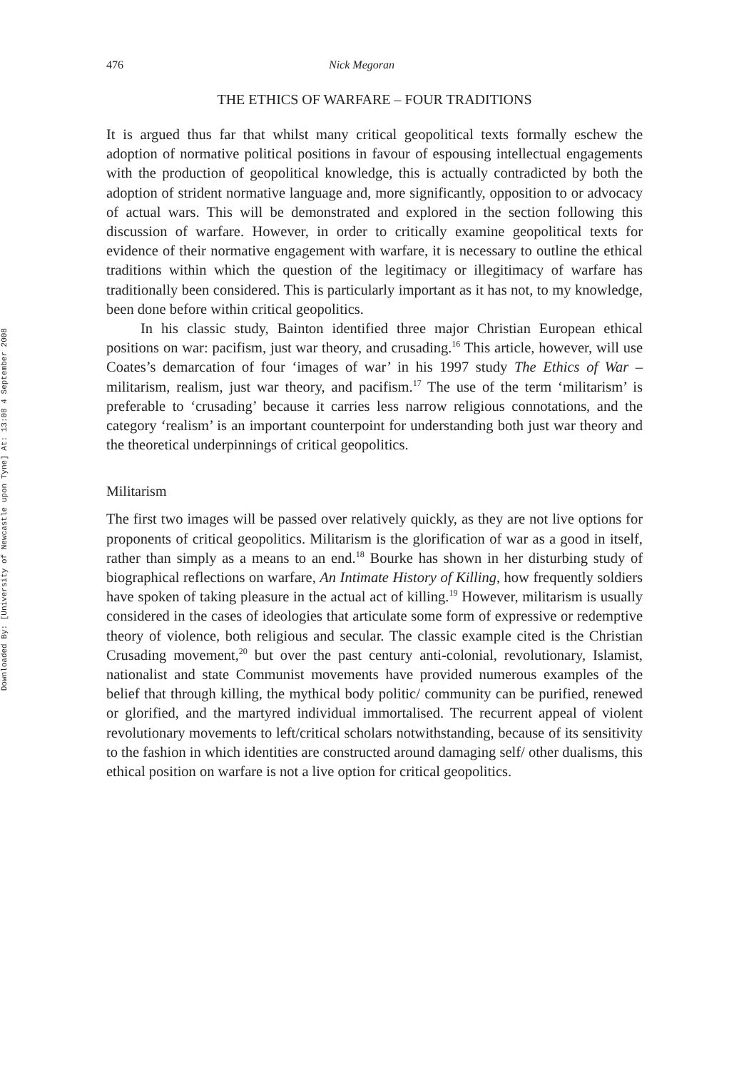Downloaded By: [University of Newcastle upon Tyne] At: 13:08 4 September 2008
476 Nick Megoran
THE ETHICS OF WARFARE – FOUR TRADITIONS
It is argued thus far that whilst many critical geopolitical texts formally eschew the adoption of normative political positions in favour of espousing intellectual engagements with the production of geopolitical knowledge, this is actually contradicted by both the adoption of strident normative language and, more significantly, opposition to or advocacy of actual wars. This will be demonstrated and explored in the section following this discussion of warfare. However, in order to critically examine geopolitical texts for evidence of their normative engagement with warfare, it is necessary to outline the ethical traditions within which the question of the legitimacy or illegitimacy of warfare has traditionally been considered. This is particularly important as it has not, to my knowledge, been done before within critical geopolitics.
In his classic study, Bainton identified three major Christian European ethical positions on war: pacifism, just war theory, and crusading.<sup>16</sup> This article, however, will use Coates’s demarcation of four ‘images of war’ in his 1997 study The Ethics of War – militarism, realism, just war theory, and pacifism.<sup>17</sup> The use of the term ‘militarism’ is preferable to ‘crusading’ because it carries less narrow religious connotations, and the category ‘realism’ is an important counterpoint for understanding both just war theory and the theoretical underpinnings of critical geopolitics.
Militarism
The first two images will be passed over relatively quickly, as they are not live options for proponents of critical geopolitics. Militarism is the glorification of war as a good in itself, rather than simply as a means to an end.<sup>18</sup> Bourke has shown in her disturbing study of biographical reflections on warfare, An Intimate History of Killing, how frequently soldiers have spoken of taking pleasure in the actual act of killing.<sup>19</sup> However, militarism is usually considered in the cases of ideologies that articulate some form of expressive or redemptive theory of violence, both religious and secular. The classic example cited is the Christian Crusading movement,<sup>20</sup> but over the past century anti-colonial, revolutionary, Islamist, nationalist and state Communist movements have provided numerous examples of the belief that through killing, the mythical body politic/ community can be purified, renewed or glorified, and the martyred individual immortalised. The recurrent appeal of violent revolutionary movements to left/critical scholars notwithstanding, because of its sensitivity to the fashion in which identities are constructed around damaging self/ other dualisms, this ethical position on warfare is not a live option for critical geopolitics.